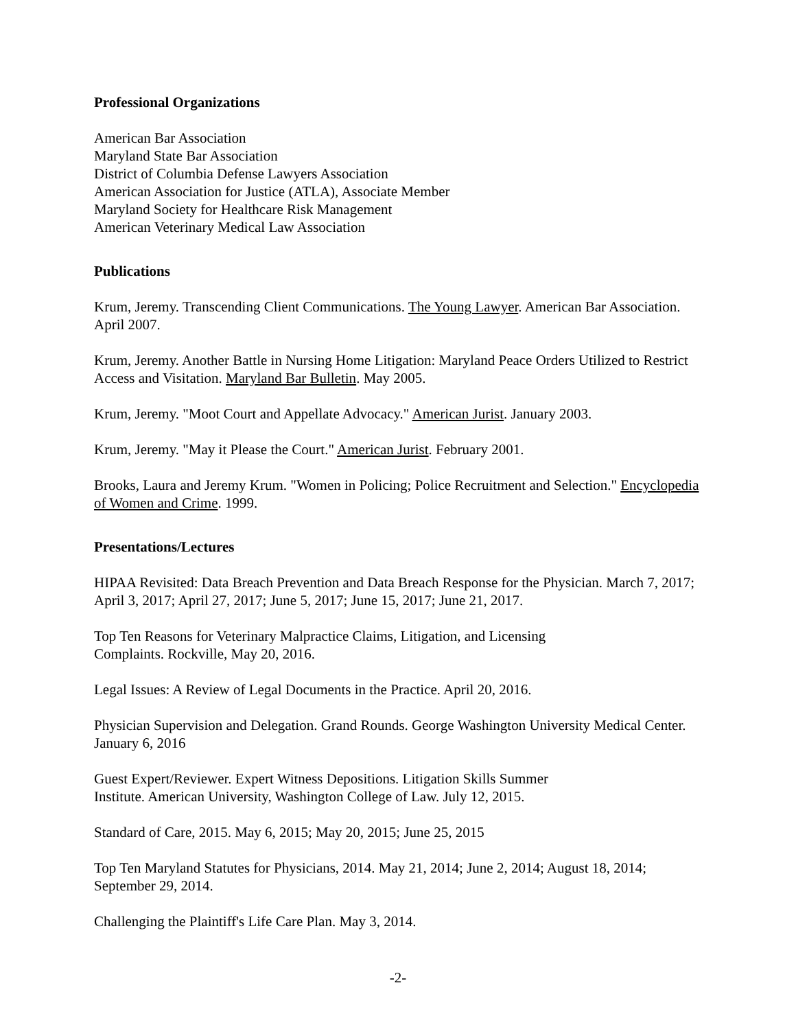Professional Organizations
American Bar Association
Maryland State Bar Association
District of Columbia Defense Lawyers Association
American Association for Justice (ATLA), Associate Member
Maryland Society for Healthcare Risk Management
American Veterinary Medical Law Association
Publications
Krum, Jeremy. Transcending Client Communications. The Young Lawyer. American Bar Association. April 2007.
Krum, Jeremy. Another Battle in Nursing Home Litigation: Maryland Peace Orders Utilized to Restrict Access and Visitation. Maryland Bar Bulletin. May 2005.
Krum, Jeremy. "Moot Court and Appellate Advocacy." American Jurist. January 2003.
Krum, Jeremy. "May it Please the Court." American Jurist. February 2001.
Brooks, Laura and Jeremy Krum. "Women in Policing; Police Recruitment and Selection." Encyclopedia of Women and Crime. 1999.
Presentations/Lectures
HIPAA Revisited: Data Breach Prevention and Data Breach Response for the Physician. March 7, 2017; April 3, 2017; April 27, 2017; June 5, 2017; June 15, 2017; June 21, 2017.
Top Ten Reasons for Veterinary Malpractice Claims, Litigation, and Licensing
Complaints. Rockville, May 20, 2016.
Legal Issues: A Review of Legal Documents in the Practice. April 20, 2016.
Physician Supervision and Delegation. Grand Rounds. George Washington University Medical Center. January 6, 2016
Guest Expert/Reviewer. Expert Witness Depositions. Litigation Skills Summer
Institute. American University, Washington College of Law. July 12, 2015.
Standard of Care, 2015. May 6, 2015; May 20, 2015; June 25, 2015
Top Ten Maryland Statutes for Physicians, 2014. May 21, 2014; June 2, 2014; August 18, 2014; September 29, 2014.
Challenging the Plaintiff's Life Care Plan. May 3, 2014.
-2-